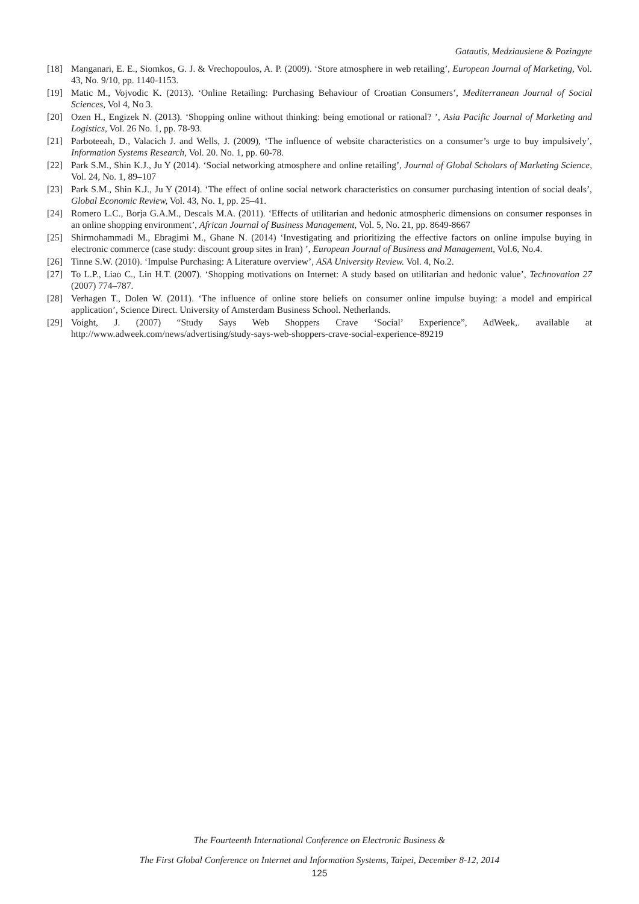Gatautis, Medziausiene & Pozingyte
[18] Manganari, E. E., Siomkos, G. J. & Vrechopoulos, A. P. (2009). ‘Store atmosphere in web retailing’, European Journal of Marketing, Vol. 43, No. 9/10, pp. 1140-1153.
[19] Matic M., Vojvodic K. (2013). ‘Online Retailing: Purchasing Behaviour of Croatian Consumers’, Mediterranean Journal of Social Sciences, Vol 4, No 3.
[20] Ozen H., Engizek N. (2013). ‘Shopping online without thinking: being emotional or rational? ’, Asia Pacific Journal of Marketing and Logistics, Vol. 26 No. 1, pp. 78-93.
[21] Parboteeah, D., Valacich J. and Wells, J. (2009), ‘The influence of website characteristics on a consumer’s urge to buy impulsively’, Information Systems Research, Vol. 20. No. 1, pp. 60-78.
[22] Park S.M., Shin K.J., Ju Y (2014). ‘Social networking atmosphere and online retailing’, Journal of Global Scholars of Marketing Science, Vol. 24, No. 1, 89–107
[23] Park S.M., Shin K.J., Ju Y (2014). ‘The effect of online social network characteristics on consumer purchasing intention of social deals’, Global Economic Review, Vol. 43, No. 1, pp. 25–41.
[24] Romero L.C., Borja G.A.M., Descals M.A. (2011). ‘Effects of utilitarian and hedonic atmospheric dimensions on consumer responses in an online shopping environment’, African Journal of Business Management, Vol. 5, No. 21, pp. 8649-8667
[25] Shirmohammadi M., Ebragimi M., Ghane N. (2014) ‘Investigating and prioritizing the effective factors on online impulse buying in electronic commerce (case study: discount group sites in Iran) ’, European Journal of Business and Management, Vol.6, No.4.
[26] Tinne S.W. (2010). ‘Impulse Purchasing: A Literature overview’, ASA University Review. Vol. 4, No.2.
[27] To L.P., Liao C., Lin H.T. (2007). ‘Shopping motivations on Internet: A study based on utilitarian and hedonic value’, Technovation 27 (2007) 774–787.
[28] Verhagen T., Dolen W. (2011). ‘The influence of online store beliefs on consumer online impulse buying: a model and empirical application’, Science Direct. University of Amsterdam Business School. Netherlands.
[29] Voight, J. (2007) “Study Says Web Shoppers Crave ‘Social’ Experience”, AdWeek,. available at http://www.adweek.com/news/advertising/study-says-web-shoppers-crave-social-experience-89219
The Fourteenth International Conference on Electronic Business &
The First Global Conference on Internet and Information Systems, Taipei, December 8-12, 2014
125